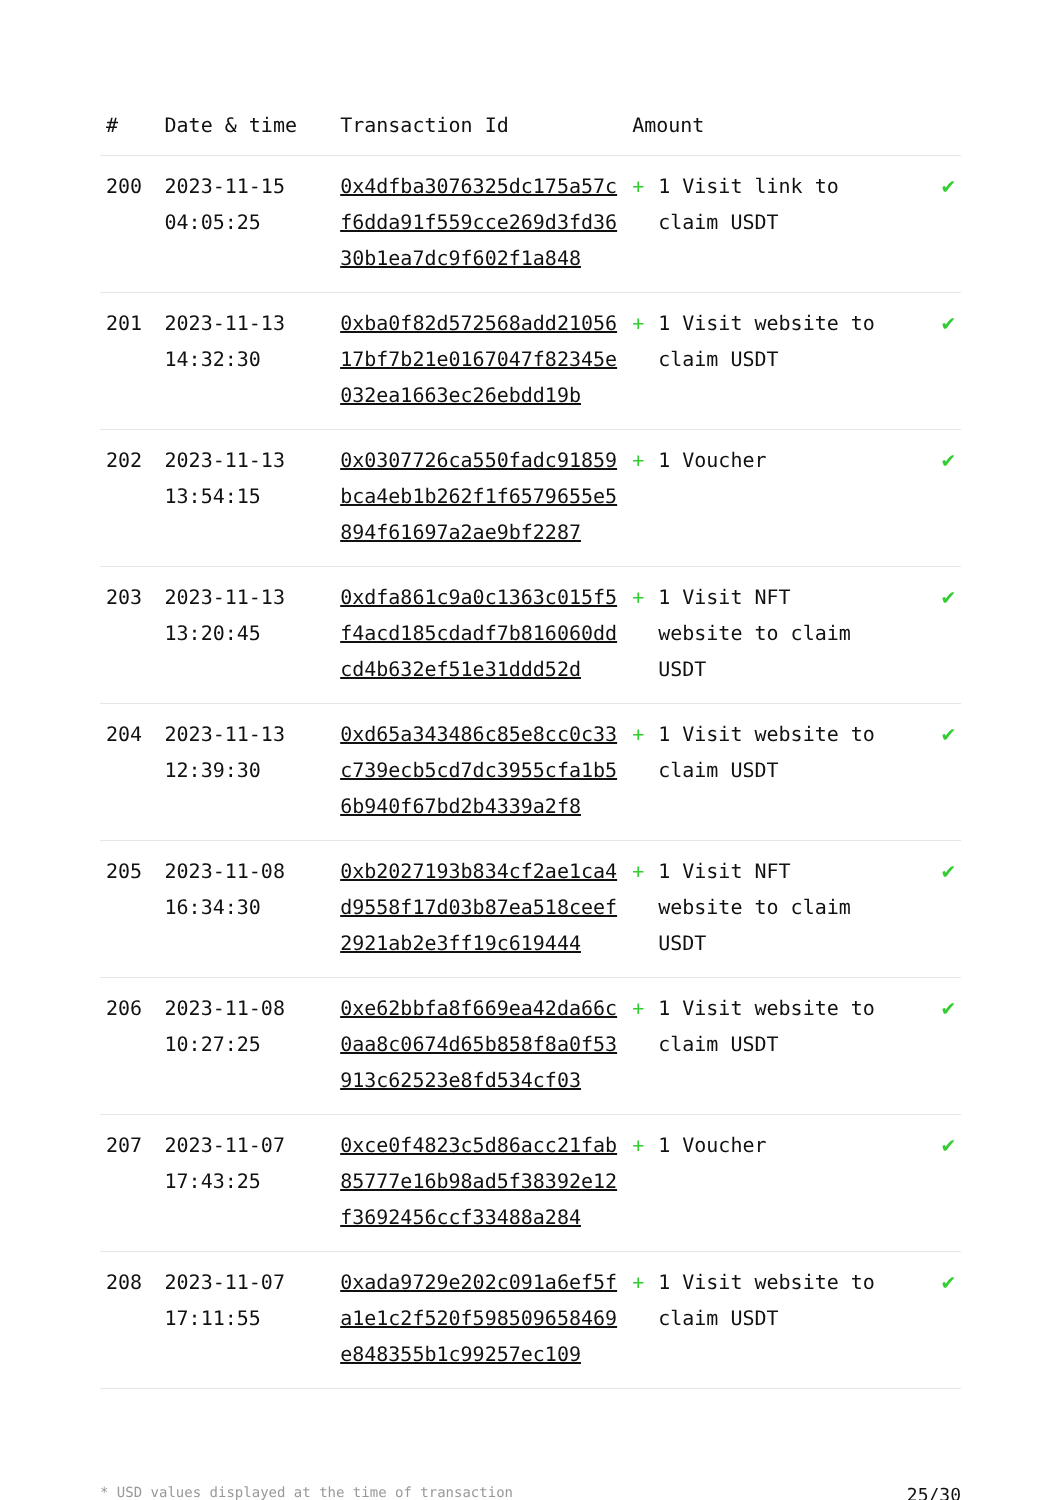| # | Date & time | Transaction Id | Amount | | |
| --- | --- | --- | --- | --- | --- |
| 200 | 2023-11-15 04:05:25 | 0x4dfba3076325dc175a57cf6dda91f559cce269d3fd3630b1ea7dc9f602f1a848 | + | 1 Visit link to claim USDT | ✔ |
| 201 | 2023-11-13 14:32:30 | 0xba0f82d572568add2105617bf7b21e0167047f82345e032ea1663ec26ebdd19b | + | 1 Visit website to claim USDT | ✔ |
| 202 | 2023-11-13 13:54:15 | 0x0307726ca550fadc91859bca4eb1b262f1f6579655e5894f61697a2ae9bf2287 | + | 1 Voucher | ✔ |
| 203 | 2023-11-13 13:20:45 | 0xdfa861c9a0c1363c015f5f4acd185cdadf7b816060ddcd4b632ef51e31ddd52d | + | 1 Visit NFT website to claim USDT | ✔ |
| 204 | 2023-11-13 12:39:30 | 0xd65a343486c85e8cc0c33c739ecb5cd7dc3955cfa1b56b940f67bd2b4339a2f8 | + | 1 Visit website to claim USDT | ✔ |
| 205 | 2023-11-08 16:34:30 | 0xb2027193b834cf2ae1ca4d9558f17d03b87ea518ceef2921ab2e3ff19c619444 | + | 1 Visit NFT website to claim USDT | ✔ |
| 206 | 2023-11-08 10:27:25 | 0xe62bbfa8f669ea42da66c0aa8c0674d65b858f8a0f53913c62523e8fd534cf03 | + | 1 Visit website to claim USDT | ✔ |
| 207 | 2023-11-07 17:43:25 | 0xce0f4823c5d86acc21fab85777e16b98ad5f38392e12f3692456ccf33488a284 | + | 1 Voucher | ✔ |
| 208 | 2023-11-07 17:11:55 | 0xada9729e202c091a6ef5fa1e1c2f520f598509658469e848355b1c99257ec109 | + | 1 Visit website to claim USDT | ✔ |
* USD values displayed at the time of transaction 25/30